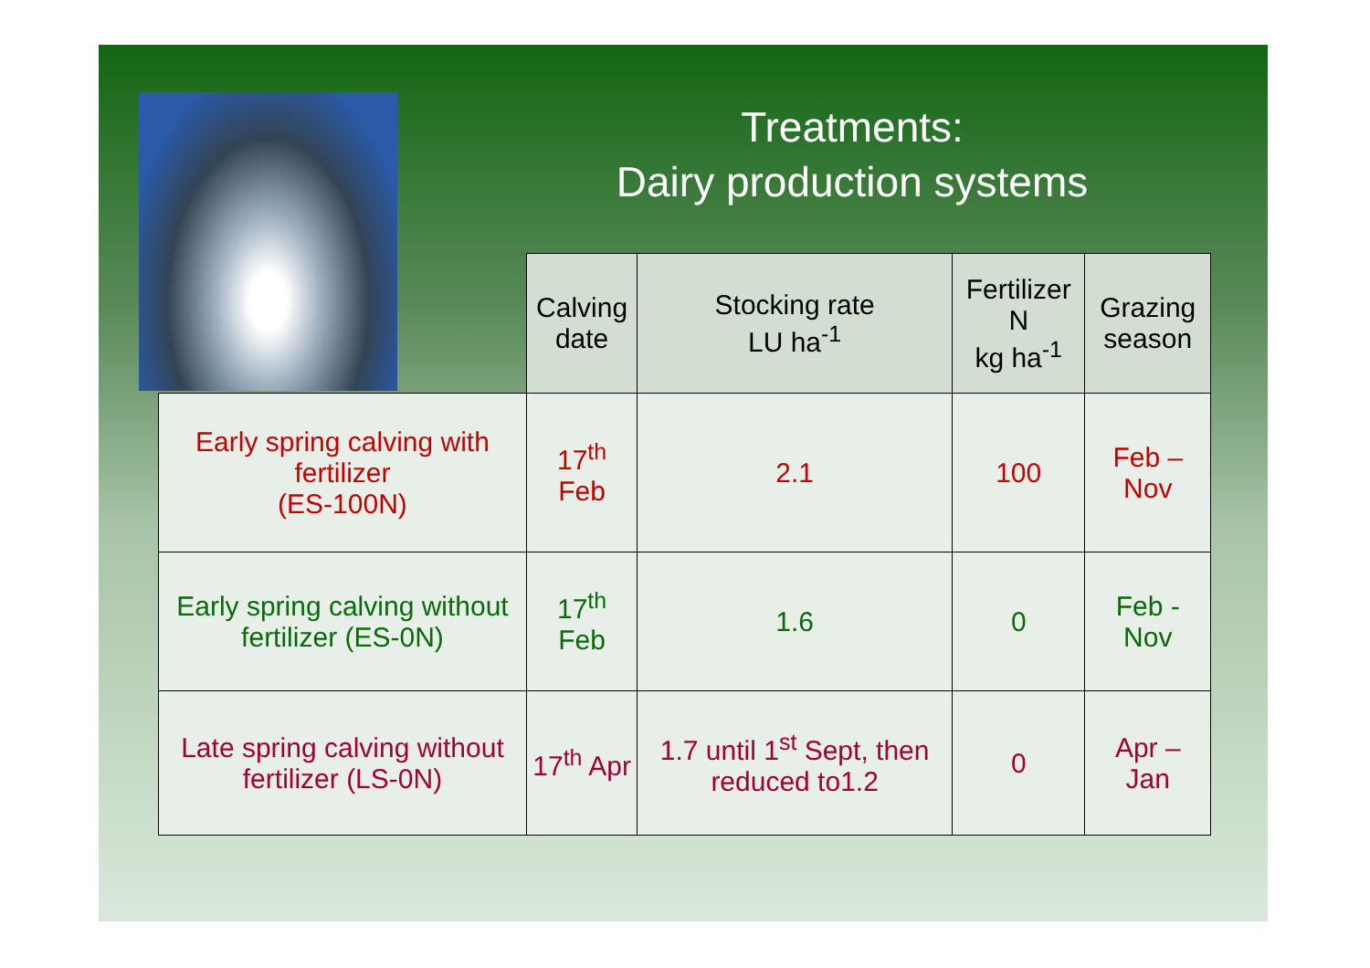Treatments:
Dairy production systems
| | Calving date | Stocking rate LU ha<sup>-1</sup> | Fertilizer N kg ha<sup>-1</sup> | Grazing season |
| --- | --- | --- | --- | --- |
| Early spring calving with fertilizer (ES-100N) | 17<sup>th</sup> Feb | 2.1 | 100 | Feb – Nov |
| Early spring calving without fertilizer (ES-0N) | 17<sup>th</sup> Feb | 1.6 | 0 | Feb - Nov |
| Late spring calving without fertilizer (LS-0N) | 17<sup>th</sup> Apr | 1.7 until 1<sup>st</sup> Sept, then reduced to1.2 | 0 | Apr – Jan |